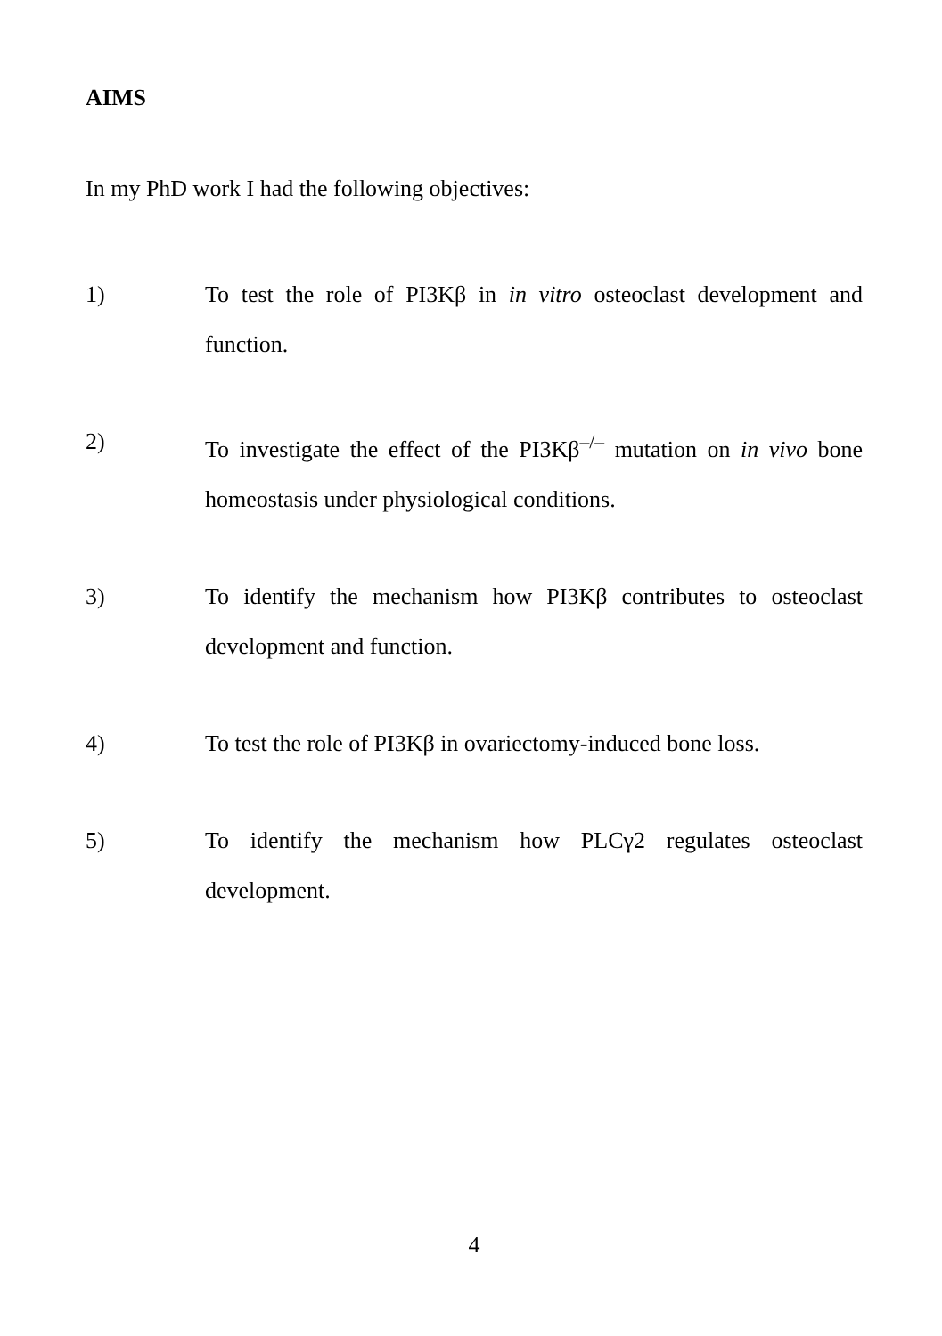AIMS
In my PhD work I had the following objectives:
1) To test the role of PI3Kβ in in vitro osteoclast development and function.
2) To investigate the effect of the PI3Kβ<sup>–/–</sup> mutation on in vivo bone homeostasis under physiological conditions.
3) To identify the mechanism how PI3Kβ contributes to osteoclast development and function.
4) To test the role of PI3Kβ in ovariectomy-induced bone loss.
5) To identify the mechanism how PLCγ2 regulates osteoclast development.
4